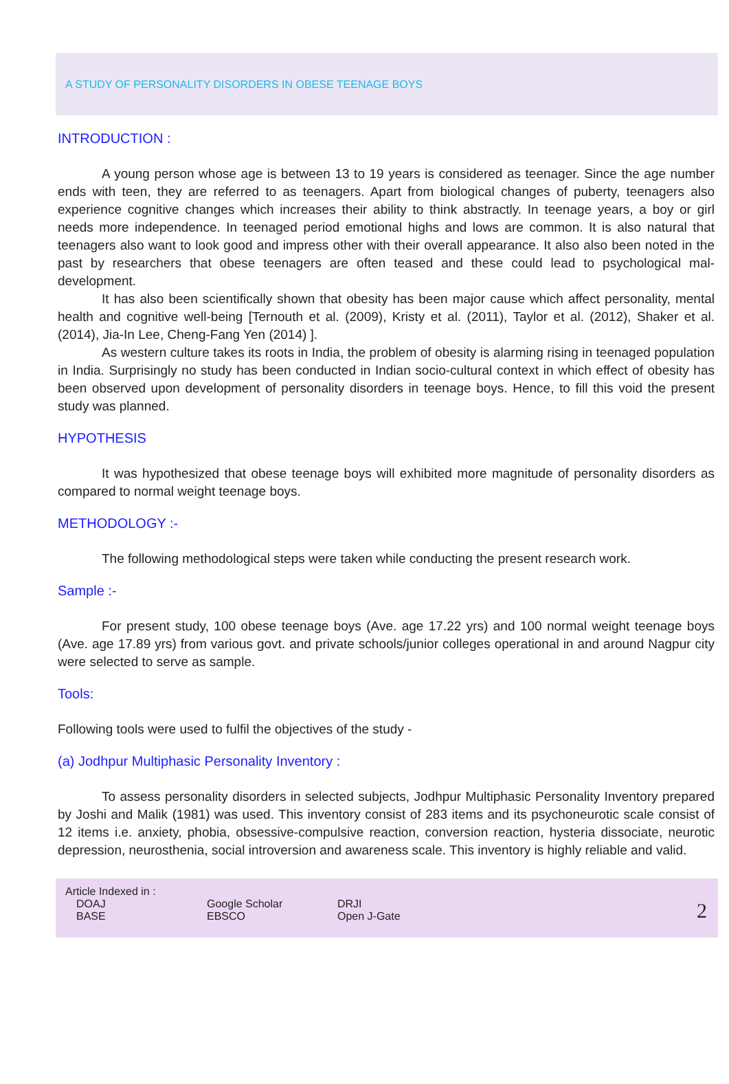A STUDY OF PERSONALITY DISORDERS IN OBESE TEENAGE BOYS
INTRODUCTION :
A young person whose age is between 13 to 19 years is considered as teenager. Since the age number ends with teen, they are referred to as teenagers. Apart from biological changes of puberty, teenagers also experience cognitive changes which increases their ability to think abstractly. In teenage years, a boy or girl needs more independence. In teenaged period emotional highs and lows are common. It is also natural that teenagers also want to look good and impress other with their overall appearance. It also also been noted in the past by researchers that obese teenagers are often teased and these could lead to psychological mal-development.
It has also been scientifically shown that obesity has been major cause which affect personality, mental health and cognitive well-being [Ternouth et al. (2009), Kristy et al. (2011), Taylor et al. (2012), Shaker et al. (2014), Jia-In Lee, Cheng-Fang Yen (2014) ].
As western culture takes its roots in India, the problem of obesity is alarming rising in teenaged population in India. Surprisingly no study has been conducted in Indian socio-cultural context in which effect of obesity has been observed upon development of personality disorders in teenage boys. Hence, to fill this void the present study was planned.
HYPOTHESIS
It was hypothesized that obese teenage boys will exhibited more magnitude of personality disorders as compared to normal weight teenage boys.
METHODOLOGY :-
The following methodological steps were taken while conducting the present research work.
Sample :-
For present study, 100 obese teenage boys (Ave. age 17.22 yrs) and 100 normal weight teenage boys (Ave. age 17.89 yrs) from various govt. and private schools/junior colleges operational in and around Nagpur city were selected to serve as sample.
Tools:
Following tools were used to fulfil the objectives of the study -
(a) Jodhpur Multiphasic Personality Inventory :
To assess personality disorders in selected subjects, Jodhpur Multiphasic Personality Inventory prepared by Joshi and Malik (1981) was used. This inventory consist of 283 items and its psychoneurotic scale consist of 12 items i.e. anxiety, phobia, obsessive-compulsive reaction, conversion reaction, hysteria dissociate, neurotic depression, neurosthenia, social introversion and awareness scale. This inventory is highly reliable and valid.
Article Indexed in :
| DOAJ | Google Scholar | DRJI |
| BASE | EBSCO | Open J-Gate |
2